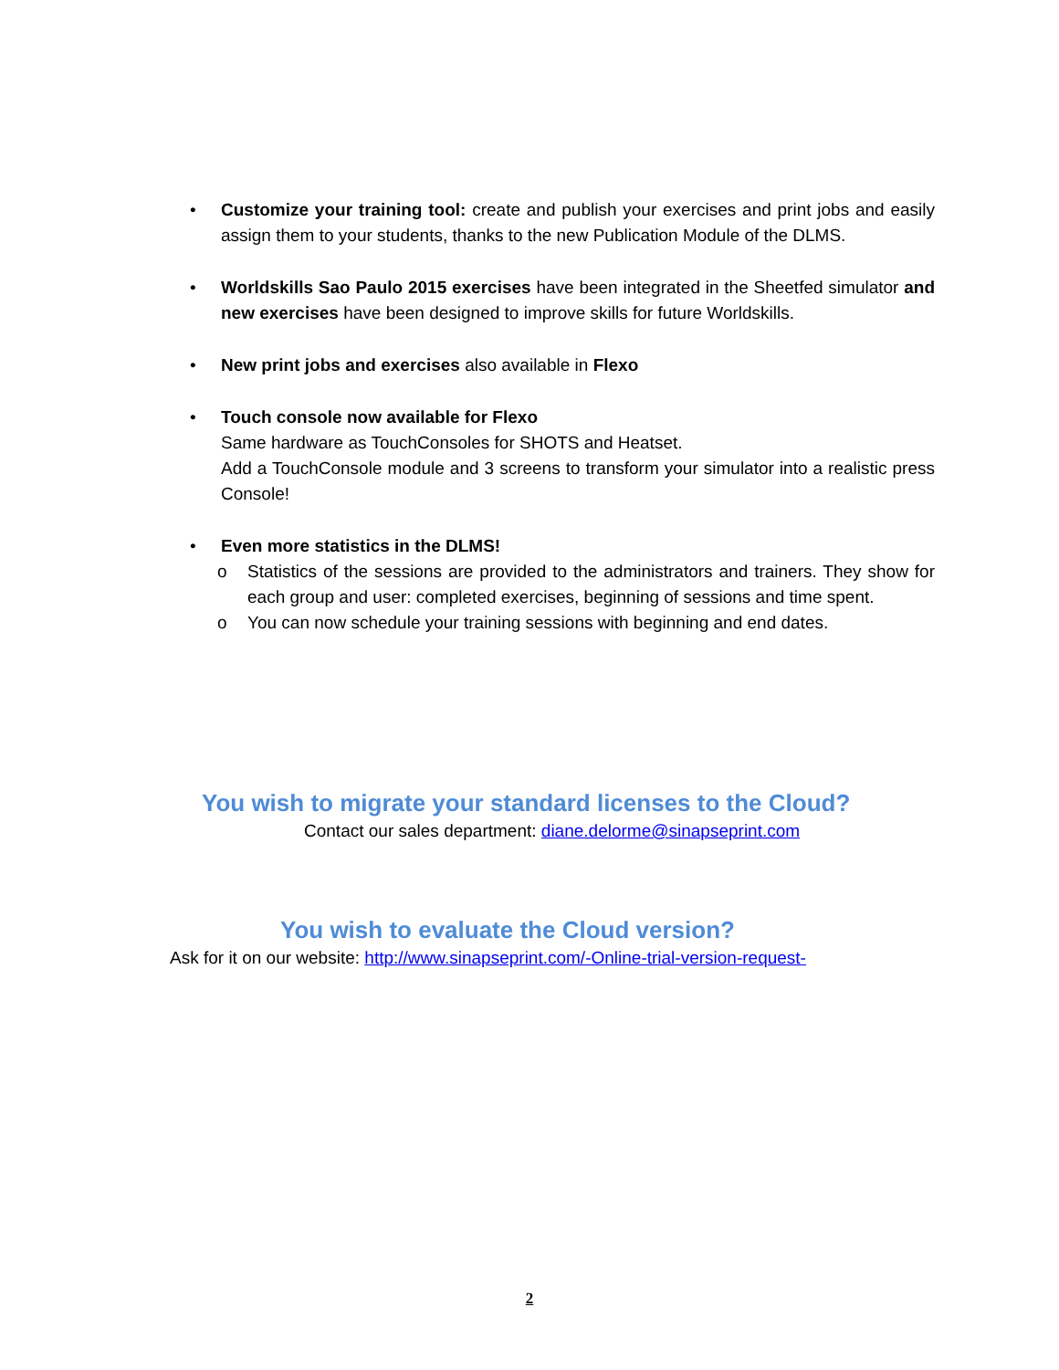• Customize your training tool: create and publish your exercises and print jobs and easily assign them to your students, thanks to the new Publication Module of the DLMS.
• Worldskills Sao Paulo 2015 exercises have been integrated in the Sheetfed simulator and new exercises have been designed to improve skills for future Worldskills.
• New print jobs and exercises also available in Flexo
• Touch console now available for Flexo
Same hardware as TouchConsoles for SHOTS and Heatset.
Add a TouchConsole module and 3 screens to transform your simulator into a realistic press Console!
• Even more statistics in the DLMS!
o Statistics of the sessions are provided to the administrators and trainers. They show for each group and user: completed exercises, beginning of sessions and time spent.
o You can now schedule your training sessions with beginning and end dates.
You wish to migrate your standard licenses to the Cloud?
Contact our sales department: diane.delorme@sinapseprint.com
You wish to evaluate the Cloud version?
Ask for it on our website: http://www.sinapseprint.com/-Online-trial-version-request-
2